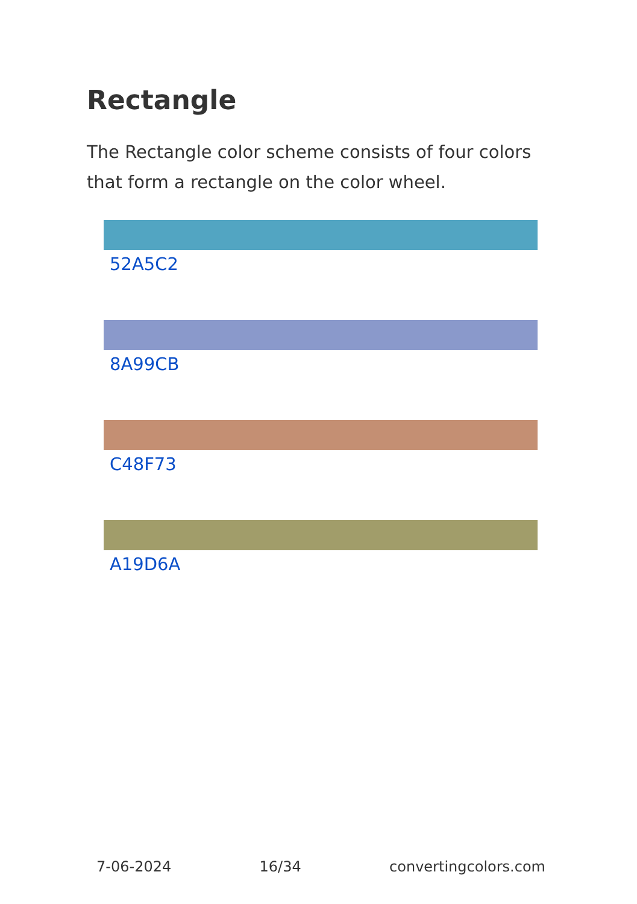Rectangle
The Rectangle color scheme consists of four colors that form a rectangle on the color wheel.
52A5C2
8A99CB
C48F73
A19D6A
7-06-2024 16/34 convertingcolors.com